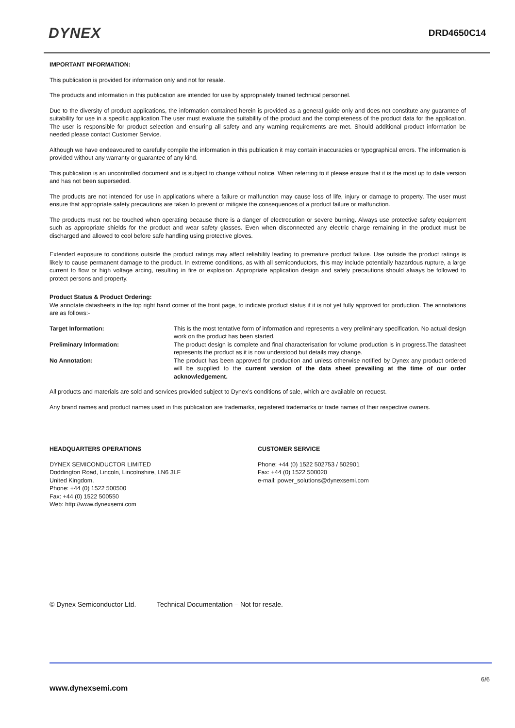DYNEX
DRD4650C14
IMPORTANT INFORMATION:
This publication is provided for information only and not for resale.
The products and information in this publication are intended for use by appropriately trained technical personnel.
Due to the diversity of product applications, the information contained herein is provided as a general guide only and does not constitute any guarantee of suitability for use in a specific application.The user must evaluate the suitability of the product and the completeness of the product data for the application. The user is responsible for product selection and ensuring all safety and any warning requirements are met. Should additional product information be needed please contact Customer Service.
Although we have endeavoured to carefully compile the information in this publication it may contain inaccuracies or typographical errors. The information is provided without any warranty or guarantee of any kind.
This publication is an uncontrolled document and is subject to change without notice. When referring to it please ensure that it is the most up to date version and has not been superseded.
The products are not intended for use in applications where a failure or malfunction may cause loss of life, injury or damage to property. The user must ensure that appropriate safety precautions are taken to prevent or mitigate the consequences of a product failure or malfunction.
The products must not be touched when operating because there is a danger of electrocution or severe burning. Always use protective safety equipment such as appropriate shields for the product and wear safety glasses. Even when disconnected any electric charge remaining in the product must be discharged and allowed to cool before safe handling using protective gloves.
Extended exposure to conditions outside the product ratings may affect reliability leading to premature product failure. Use outside the product ratings is likely to cause permanent damage to the product. In extreme conditions, as with all semiconductors, this may include potentially hazardous rupture, a large current to flow or high voltage arcing, resulting in fire or explosion. Appropriate application design and safety precautions should always be followed to protect persons and property.
Product Status & Product Ordering:
We annotate datasheets in the top right hand corner of the front page, to indicate product status if it is not yet fully approved for production. The annotations are as follows:-
Target Information: This is the most tentative form of information and represents a very preliminary specification. No actual design work on the product has been started.
Preliminary Information: The product design is complete and final characterisation for volume production is in progress.The datasheet represents the product as it is now understood but details may change.
No Annotation: The product has been approved for production and unless otherwise notified by Dynex any product ordered will be supplied to the current version of the data sheet prevailing at the time of our order acknowledgement.
All products and materials are sold and services provided subject to Dynex’s conditions of sale, which are available on request.
Any brand names and product names used in this publication are trademarks, registered trademarks or trade names of their respective owners.
HEADQUARTERS OPERATIONS
DYNEX SEMICONDUCTOR LIMITED
Doddington Road, Lincoln, Lincolnshire, LN6 3LF
United Kingdom.
Phone: +44 (0) 1522 500500
Fax: +44 (0) 1522 500550
Web: http://www.dynexsemi.com
CUSTOMER SERVICE
Phone: +44 (0) 1522 502753 / 502901
Fax: +44 (0) 1522 500020
e-mail: power_solutions@dynexsemi.com
© Dynex Semiconductor Ltd. Technical Documentation – Not for resale.
6/6
www.dynexsemi.com